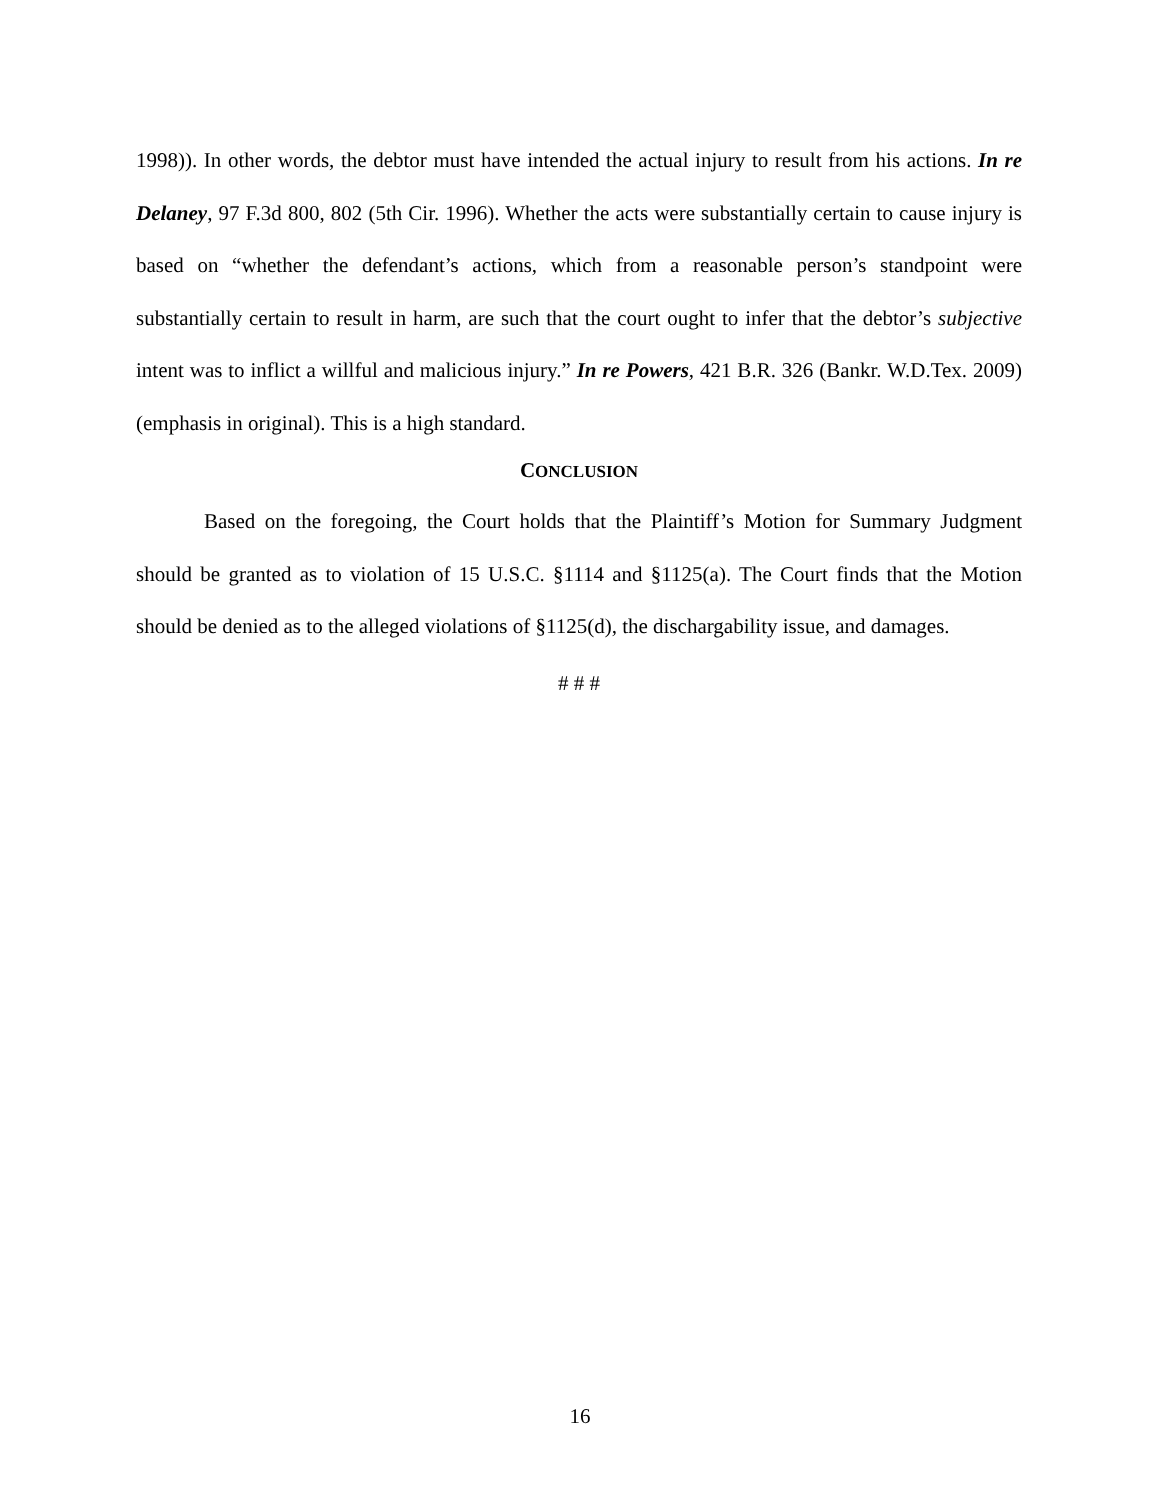1998)). In other words, the debtor must have intended the actual injury to result from his actions. In re Delaney, 97 F.3d 800, 802 (5th Cir. 1996). Whether the acts were substantially certain to cause injury is based on “whether the defendant’s actions, which from a reasonable person’s standpoint were substantially certain to result in harm, are such that the court ought to infer that the debtor’s subjective intent was to inflict a willful and malicious injury.” In re Powers, 421 B.R. 326 (Bankr. W.D.Tex. 2009) (emphasis in original). This is a high standard.
CONCLUSION
Based on the foregoing, the Court holds that the Plaintiff’s Motion for Summary Judgment should be granted as to violation of 15 U.S.C. §1114 and §1125(a). The Court finds that the Motion should be denied as to the alleged violations of §1125(d), the dischargability issue, and damages.
# # #
16